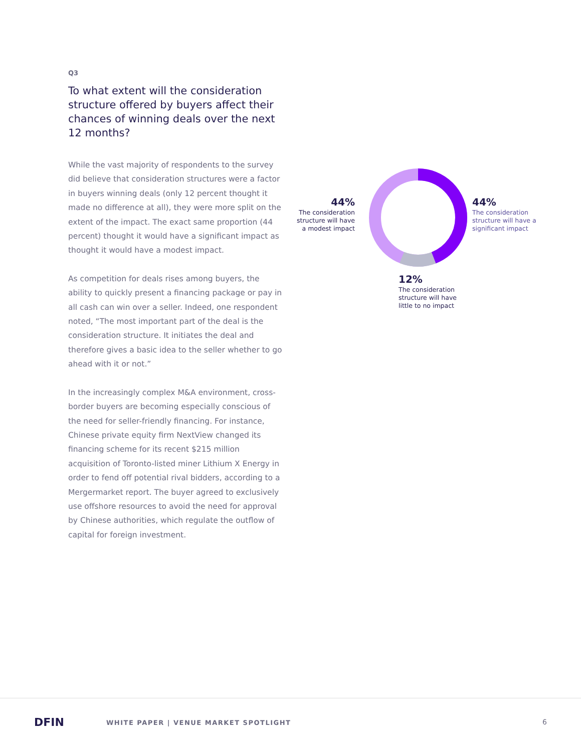Q3
To what extent will the consideration structure offered by buyers affect their chances of winning deals over the next 12 months?
While the vast majority of respondents to the survey did believe that consideration structures were a factor in buyers winning deals (only 12 percent thought it made no difference at all), they were more split on the extent of the impact. The exact same proportion (44 percent) thought it would have a significant impact as thought it would have a modest impact.
As competition for deals rises among buyers, the ability to quickly present a financing package or pay in all cash can win over a seller. Indeed, one respondent noted, “The most important part of the deal is the consideration structure. It initiates the deal and therefore gives a basic idea to the seller whether to go ahead with it or not.”
In the increasingly complex M&A environment, cross-border buyers are becoming especially conscious of the need for seller-friendly financing. For instance, Chinese private equity firm NextView changed its financing scheme for its recent $215 million acquisition of Toronto-listed miner Lithium X Energy in order to fend off potential rival bidders, according to a Mergermarket report. The buyer agreed to exclusively use offshore resources to avoid the need for approval by Chinese authorities, which regulate the outflow of capital for foreign investment.
44%
The consideration structure will have a modest impact
44%
The consideration structure will have a significant impact
12%
The consideration structure will have little to no impact
DFIN
WHITE PAPER | VENUE MARKET SPOTLIGHT
6